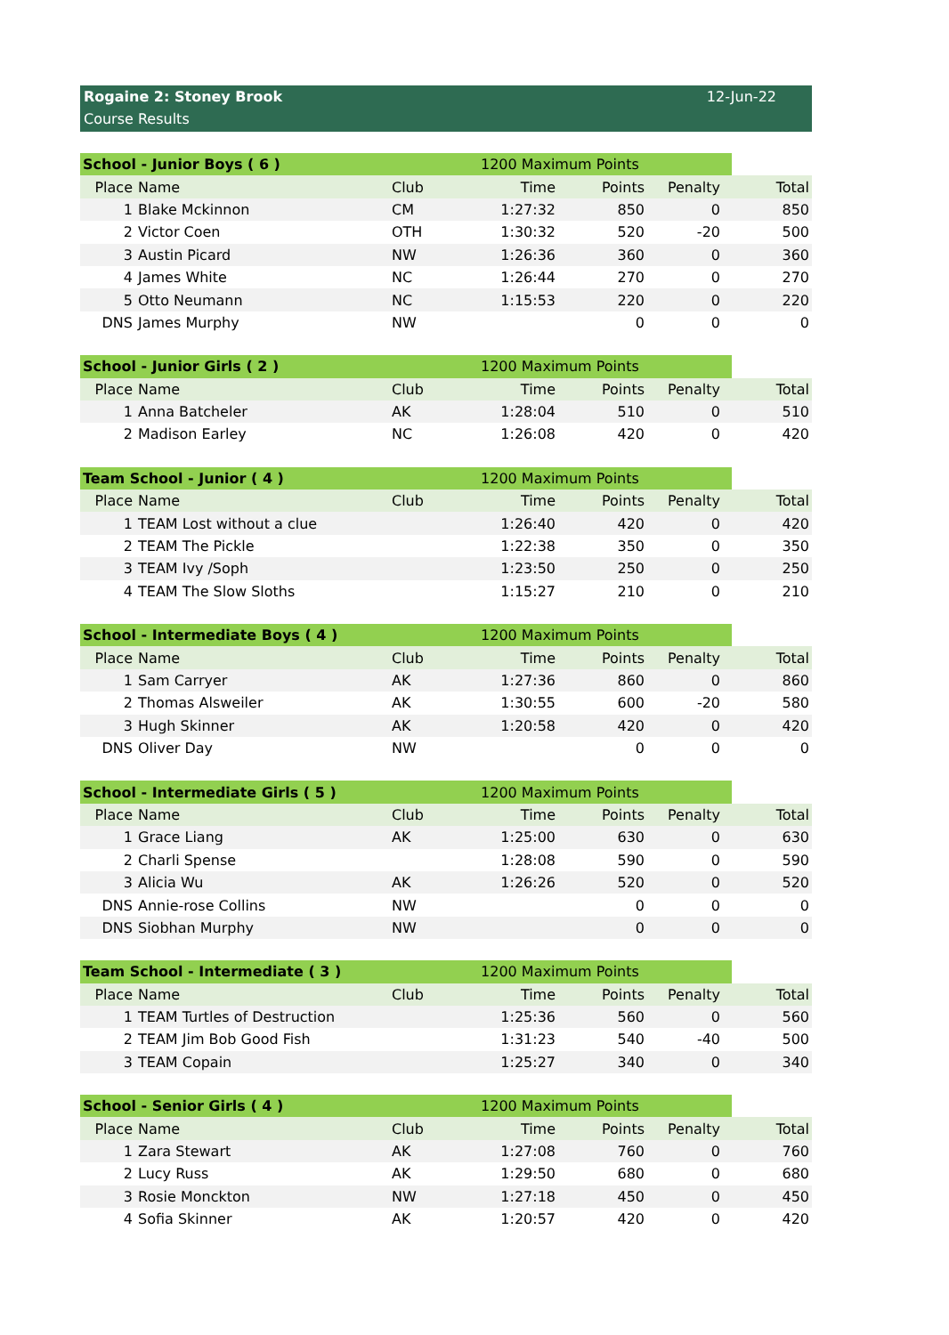Rogaine 2: Stoney Brook
Course Results
12-Jun-22
| School - Junior Boys ( 6 ) | | | | 1200 Maximum Points | | |
| Place | Name | Club | Time | Points | Penalty | Total |
| 1 | Blake Mckinnon | CM | 1:27:32 | 850 | 0 | 850 |
| 2 | Victor Coen | OTH | 1:30:32 | 520 | -20 | 500 |
| 3 | Austin Picard | NW | 1:26:36 | 360 | 0 | 360 |
| 4 | James White | NC | 1:26:44 | 270 | 0 | 270 |
| 5 | Otto Neumann | NC | 1:15:53 | 220 | 0 | 220 |
| DNS | James Murphy | NW | | 0 | 0 | 0 |
| School - Junior Girls ( 2 ) | | | | 1200 Maximum Points | | |
| Place | Name | Club | Time | Points | Penalty | Total |
| 1 | Anna Batcheler | AK | 1:28:04 | 510 | 0 | 510 |
| 2 | Madison Earley | NC | 1:26:08 | 420 | 0 | 420 |
| Team School - Junior ( 4 ) | | | | 1200 Maximum Points | | |
| Place | Name | Club | Time | Points | Penalty | Total |
| 1 | TEAM Lost without a clue | | 1:26:40 | 420 | 0 | 420 |
| 2 | TEAM The Pickle | | 1:22:38 | 350 | 0 | 350 |
| 3 | TEAM Ivy /Soph | | 1:23:50 | 250 | 0 | 250 |
| 4 | TEAM The Slow Sloths | | 1:15:27 | 210 | 0 | 210 |
| School - Intermediate Boys ( 4 ) | | | | 1200 Maximum Points | | |
| Place | Name | Club | Time | Points | Penalty | Total |
| 1 | Sam Carryer | AK | 1:27:36 | 860 | 0 | 860 |
| 2 | Thomas Alsweiler | AK | 1:30:55 | 600 | -20 | 580 |
| 3 | Hugh Skinner | AK | 1:20:58 | 420 | 0 | 420 |
| DNS | Oliver Day | NW | | 0 | 0 | 0 |
| School - Intermediate Girls ( 5 ) | | | | 1200 Maximum Points | | |
| Place | Name | Club | Time | Points | Penalty | Total |
| 1 | Grace Liang | AK | 1:25:00 | 630 | 0 | 630 |
| 2 | Charli Spense | | 1:28:08 | 590 | 0 | 590 |
| 3 | Alicia Wu | AK | 1:26:26 | 520 | 0 | 520 |
| DNS | Annie-rose Collins | NW | | 0 | 0 | 0 |
| DNS | Siobhan Murphy | NW | | 0 | 0 | 0 |
| Team School - Intermediate ( 3 ) | | | | 1200 Maximum Points | | |
| Place | Name | Club | Time | Points | Penalty | Total |
| 1 | TEAM Turtles of Destruction | | 1:25:36 | 560 | 0 | 560 |
| 2 | TEAM Jim Bob Good Fish | | 1:31:23 | 540 | -40 | 500 |
| 3 | TEAM Copain | | 1:25:27 | 340 | 0 | 340 |
| School - Senior Girls ( 4 ) | | | | 1200 Maximum Points | | |
| Place | Name | Club | Time | Points | Penalty | Total |
| 1 | Zara Stewart | AK | 1:27:08 | 760 | 0 | 760 |
| 2 | Lucy Russ | AK | 1:29:50 | 680 | 0 | 680 |
| 3 | Rosie Monckton | NW | 1:27:18 | 450 | 0 | 450 |
| 4 | Sofia Skinner | AK | 1:20:57 | 420 | 0 | 420 |